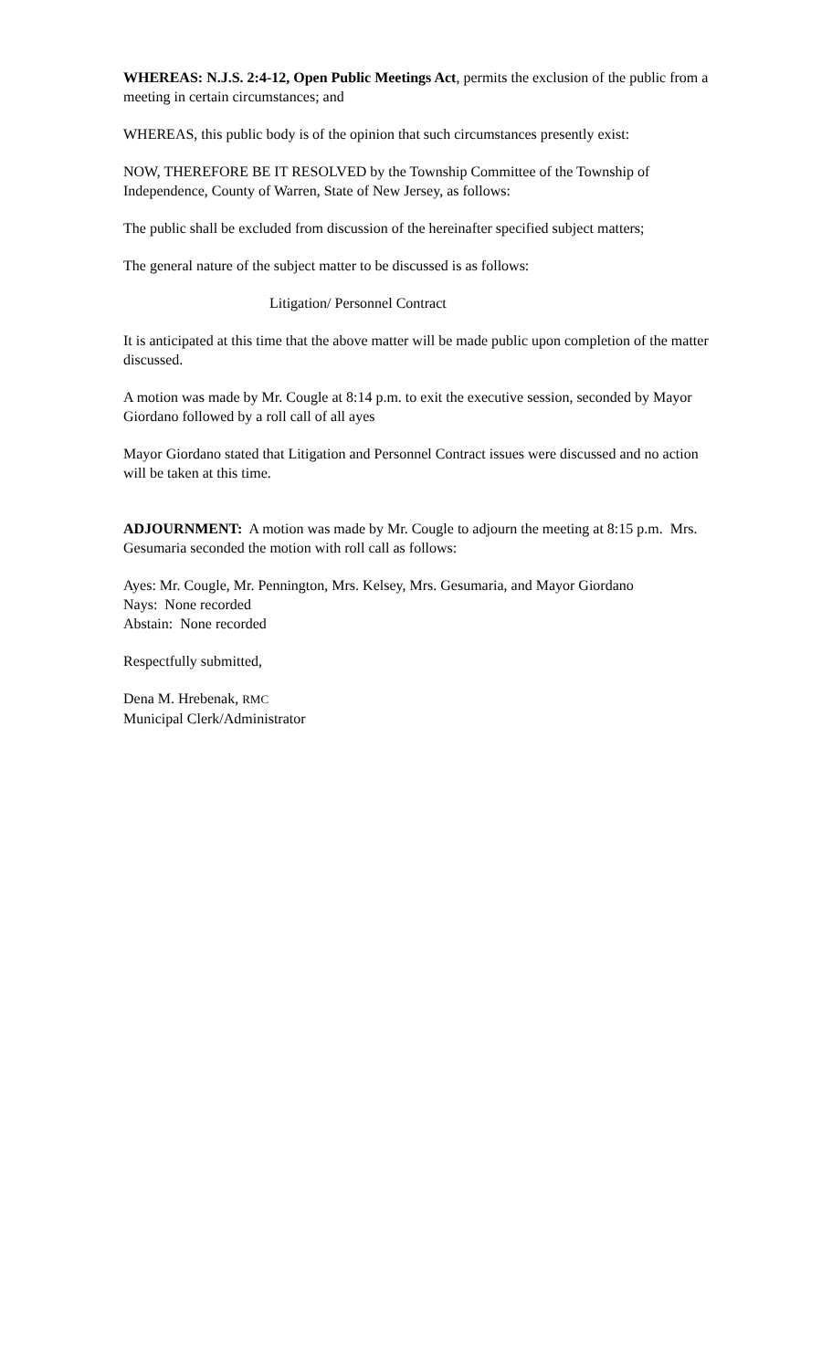WHEREAS: N.J.S. 2:4-12, Open Public Meetings Act, permits the exclusion of the public from a meeting in certain circumstances; and
WHEREAS, this public body is of the opinion that such circumstances presently exist:
NOW, THEREFORE BE IT RESOLVED by the Township Committee of the Township of Independence, County of Warren, State of New Jersey, as follows:
The public shall be excluded from discussion of the hereinafter specified subject matters;
The general nature of the subject matter to be discussed is as follows:
Litigation/ Personnel Contract
It is anticipated at this time that the above matter will be made public upon completion of the matter discussed.
A motion was made by Mr. Cougle at 8:14 p.m. to exit the executive session, seconded by Mayor Giordano followed by a roll call of all ayes
Mayor Giordano stated that Litigation and Personnel Contract issues were discussed and no action will be taken at this time.
ADJOURNMENT: A motion was made by Mr. Cougle to adjourn the meeting at 8:15 p.m. Mrs. Gesumaria seconded the motion with roll call as follows:
Ayes: Mr. Cougle, Mr. Pennington, Mrs. Kelsey, Mrs. Gesumaria, and Mayor Giordano
Nays: None recorded
Abstain: None recorded
Respectfully submitted,
Dena M. Hrebenak, RMC
Municipal Clerk/Administrator